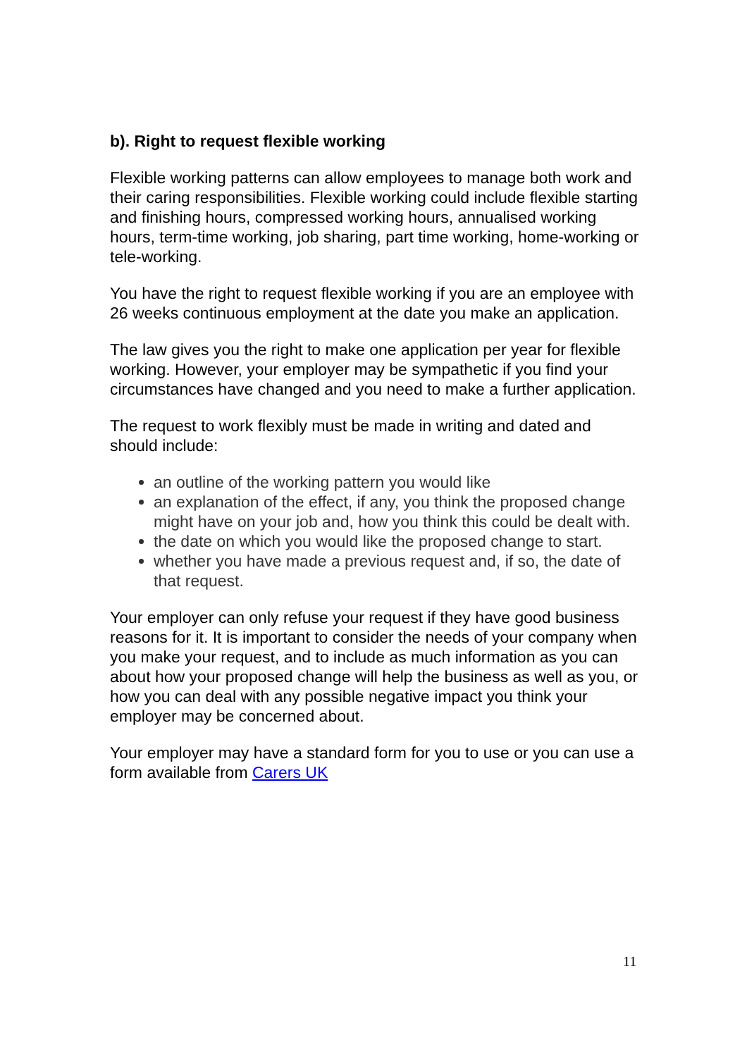b). Right to request flexible working
Flexible working patterns can allow employees to manage both work and their caring responsibilities. Flexible working could include flexible starting and finishing hours, compressed working hours, annualised working hours, term-time working, job sharing, part time working, home-working or tele-working.
You have the right to request flexible working if you are an employee with 26 weeks continuous employment at the date you make an application.
The law gives you the right to make one application per year for flexible working. However, your employer may be sympathetic if you find your circumstances have changed and you need to make a further application.
The request to work flexibly must be made in writing and dated and should include:
an outline of the working pattern you would like
an explanation of the effect, if any, you think the proposed change might have on your job and, how you think this could be dealt with.
the date on which you would like the proposed change to start.
whether you have made a previous request and, if so, the date of that request.
Your employer can only refuse your request if they have good business reasons for it. It is important to consider the needs of your company when you make your request, and to include as much information as you can about how your proposed change will help the business as well as you, or how you can deal with any possible negative impact you think your employer may be concerned about.
Your employer may have a standard form for you to use or you can use a form available from Carers UK
11